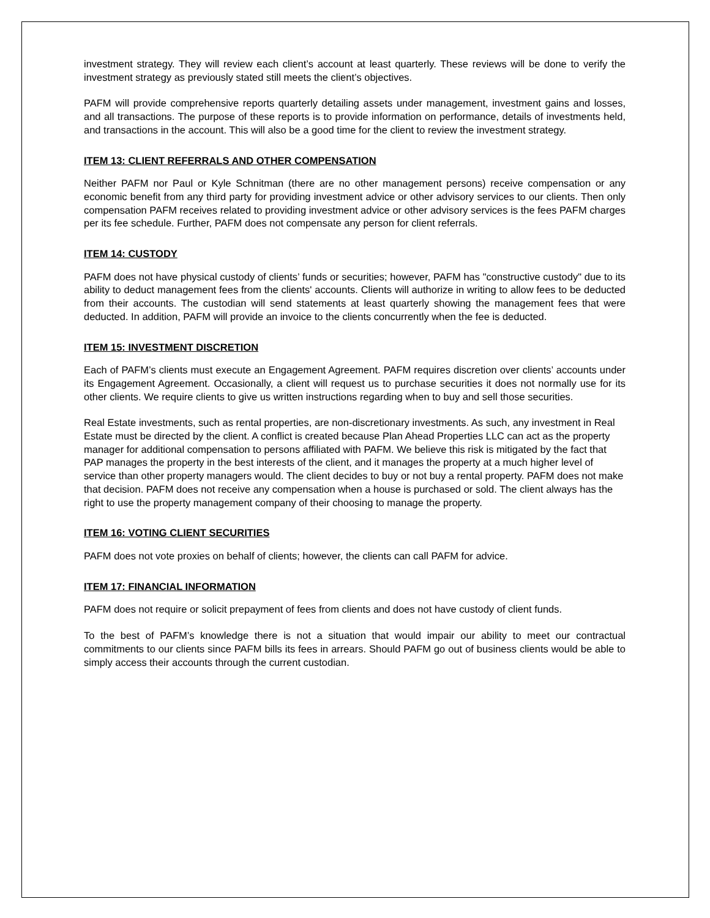investment strategy. They will review each client’s account at least quarterly. These reviews will be done to verify the investment strategy as previously stated still meets the client’s objectives.
PAFM will provide comprehensive reports quarterly detailing assets under management, investment gains and losses, and all transactions. The purpose of these reports is to provide information on performance, details of investments held, and transactions in the account. This will also be a good time for the client to review the investment strategy.
ITEM 13: CLIENT REFERRALS AND OTHER COMPENSATION
Neither PAFM nor Paul or Kyle Schnitman (there are no other management persons) receive compensation or any economic benefit from any third party for providing investment advice or other advisory services to our clients. Then only compensation PAFM receives related to providing investment advice or other advisory services is the fees PAFM charges per its fee schedule. Further, PAFM does not compensate any person for client referrals.
ITEM 14: CUSTODY
PAFM does not have physical custody of clients’ funds or securities; however, PAFM has "constructive custody" due to its ability to deduct management fees from the clients' accounts. Clients will authorize in writing to allow fees to be deducted from their accounts. The custodian will send statements at least quarterly showing the management fees that were deducted. In addition, PAFM will provide an invoice to the clients concurrently when the fee is deducted.
ITEM 15: INVESTMENT DISCRETION
Each of PAFM’s clients must execute an Engagement Agreement. PAFM requires discretion over clients’ accounts under its Engagement Agreement. Occasionally, a client will request us to purchase securities it does not normally use for its other clients. We require clients to give us written instructions regarding when to buy and sell those securities.
Real Estate investments, such as rental properties, are non-discretionary investments. As such, any investment in Real Estate must be directed by the client. A conflict is created because Plan Ahead Properties LLC can act as the property manager for additional compensation to persons affiliated with PAFM. We believe this risk is mitigated by the fact that PAP manages the property in the best interests of the client, and it manages the property at a much higher level of service than other property managers would. The client decides to buy or not buy a rental property. PAFM does not make that decision. PAFM does not receive any compensation when a house is purchased or sold. The client always has the right to use the property management company of their choosing to manage the property.
ITEM 16: VOTING CLIENT SECURITIES
PAFM does not vote proxies on behalf of clients; however, the clients can call PAFM for advice.
ITEM 17: FINANCIAL INFORMATION
PAFM does not require or solicit prepayment of fees from clients and does not have custody of client funds.
To the best of PAFM’s knowledge there is not a situation that would impair our ability to meet our contractual commitments to our clients since PAFM bills its fees in arrears. Should PAFM go out of business clients would be able to simply access their accounts through the current custodian.